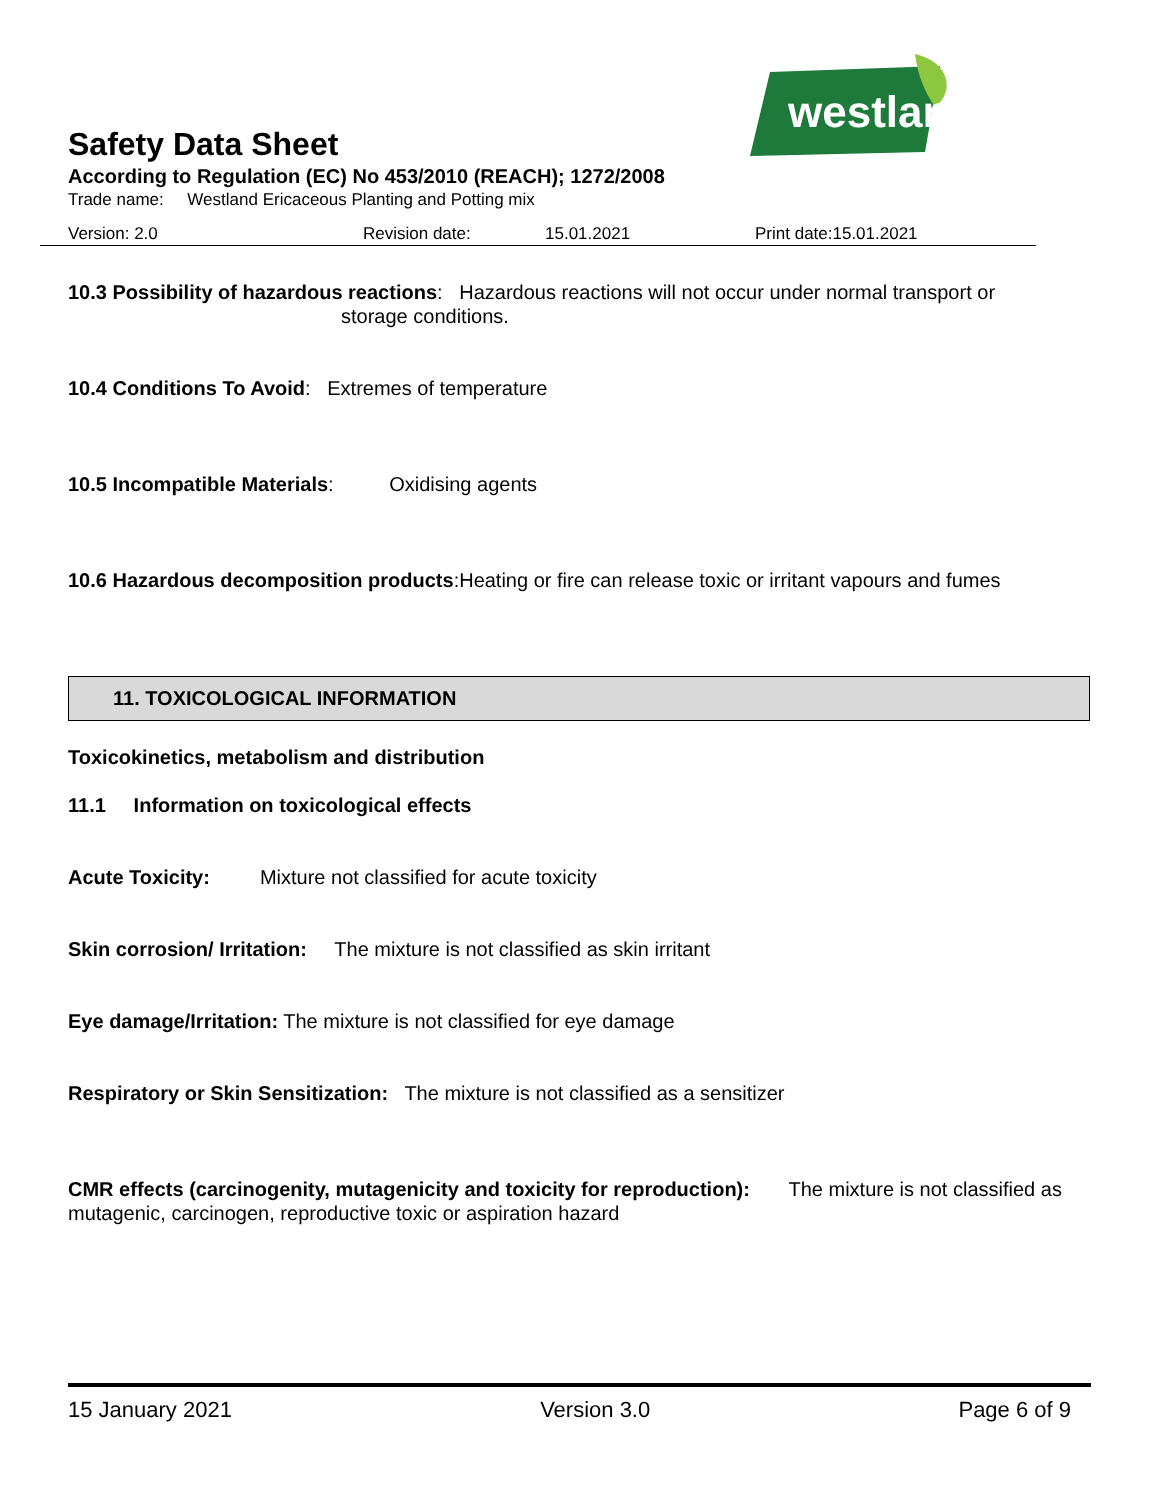westland
Safety Data Sheet
According to Regulation (EC) No 453/2010 (REACH); 1272/2008
Trade name: Westland Ericaceous Planting and Potting mix
Version: 2.0 Revision date: 15.01.2021 Print date:15.01.2021
10.3 Possibility of hazardous reactions: Hazardous reactions will not occur under normal transport or
storage conditions.
10.4 Conditions To Avoid: Extremes of temperature
10.5 Incompatible Materials: Oxidising agents
10.6 Hazardous decomposition products:Heating or fire can release toxic or irritant vapours and fumes
11. TOXICOLOGICAL INFORMATION
Toxicokinetics, metabolism and distribution
11.1 Information on toxicological effects
Acute Toxicity: Mixture not classified for acute toxicity
Skin corrosion/ Irritation: The mixture is not classified as skin irritant
Eye damage/Irritation: The mixture is not classified for eye damage
Respiratory or Skin Sensitization: The mixture is not classified as a sensitizer
CMR effects (carcinogenity, mutagenicity and toxicity for reproduction): The mixture is not classified as mutagenic, carcinogen, reproductive toxic or aspiration hazard
15 January 2021 Version 3.0 Page 6 of 9